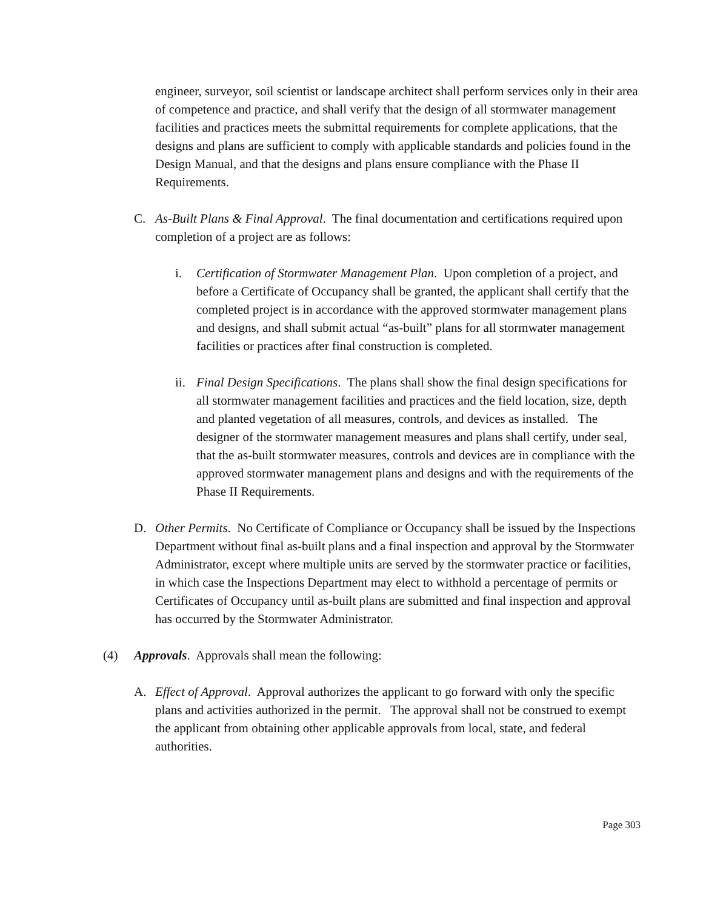engineer, surveyor, soil scientist or landscape architect shall perform services only in their area of competence and practice, and shall verify that the design of all stormwater management facilities and practices meets the submittal requirements for complete applications, that the designs and plans are sufficient to comply with applicable standards and policies found in the Design Manual, and that the designs and plans ensure compliance with the Phase II Requirements.
C. As-Built Plans & Final Approval. The final documentation and certifications required upon completion of a project are as follows:
i. Certification of Stormwater Management Plan. Upon completion of a project, and before a Certificate of Occupancy shall be granted, the applicant shall certify that the completed project is in accordance with the approved stormwater management plans and designs, and shall submit actual “as-built” plans for all stormwater management facilities or practices after final construction is completed.
ii. Final Design Specifications. The plans shall show the final design specifications for all stormwater management facilities and practices and the field location, size, depth and planted vegetation of all measures, controls, and devices as installed. The designer of the stormwater management measures and plans shall certify, under seal, that the as-built stormwater measures, controls and devices are in compliance with the approved stormwater management plans and designs and with the requirements of the Phase II Requirements.
D. Other Permits. No Certificate of Compliance or Occupancy shall be issued by the Inspections Department without final as-built plans and a final inspection and approval by the Stormwater Administrator, except where multiple units are served by the stormwater practice or facilities, in which case the Inspections Department may elect to withhold a percentage of permits or Certificates of Occupancy until as-built plans are submitted and final inspection and approval has occurred by the Stormwater Administrator.
(4) Approvals. Approvals shall mean the following:
A. Effect of Approval. Approval authorizes the applicant to go forward with only the specific plans and activities authorized in the permit. The approval shall not be construed to exempt the applicant from obtaining other applicable approvals from local, state, and federal authorities.
Page 303